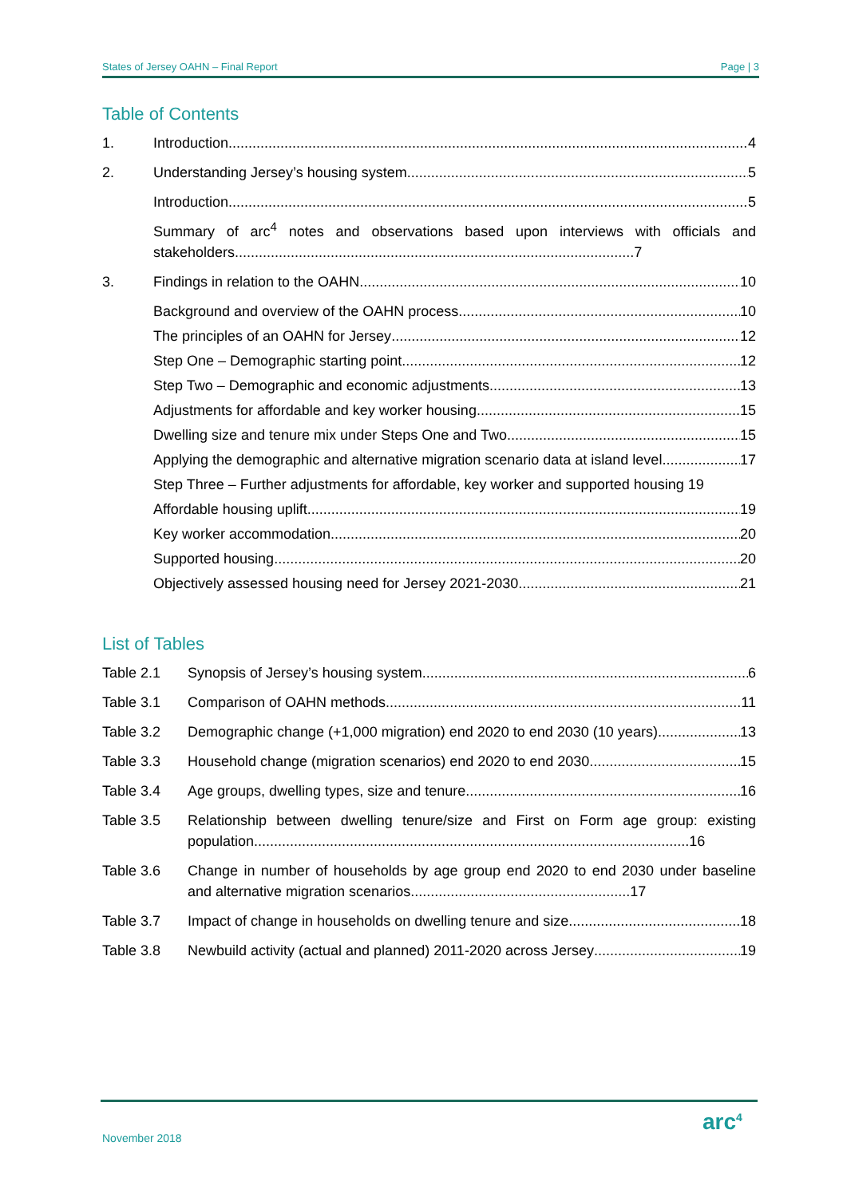States of Jersey OAHN – Final Report Page | 3
Table of Contents
1. Introduction 4
2. Understanding Jersey’s housing system 5
Introduction 5
Summary of arc<sup>4</sup> notes and observations based upon interviews with officials and stakeholders....................................................................................................7
3. Findings in relation to the OAHN 10
Background and overview of the OAHN process 10
The principles of an OAHN for Jersey 12
Step One – Demographic starting point 12
Step Two – Demographic and economic adjustments 13
Adjustments for affordable and key worker housing 15
Dwelling size and tenure mix under Steps One and Two 15
Applying the demographic and alternative migration scenario data at island level 17
Step Three – Further adjustments for affordable, key worker and supported housing 19
Affordable housing uplift 19
Key worker accommodation 20
Supported housing 20
Objectively assessed housing need for Jersey 2021-2030 21
List of Tables
Table 2.1 Synopsis of Jersey’s housing system 6
Table 3.1 Comparison of OAHN methods 11
Table 3.2 Demographic change (+1,000 migration) end 2020 to end 2030 (10 years) 13
Table 3.3 Household change (migration scenarios) end 2020 to end 2030 15
Table 3.4 Age groups, dwelling types, size and tenure 16
Table 3.5 Relationship between dwelling tenure/size and First on Form age group: existing population.............................................................................................................16
Table 3.6 Change in number of households by age group end 2020 to end 2030 under baseline and alternative migration scenarios.......................................................17
Table 3.7 Impact of change in households on dwelling tenure and size 18
Table 3.8 Newbuild activity (actual and planned) 2011-2020 across Jersey 19
November 2018
arc<sup>4</sup>